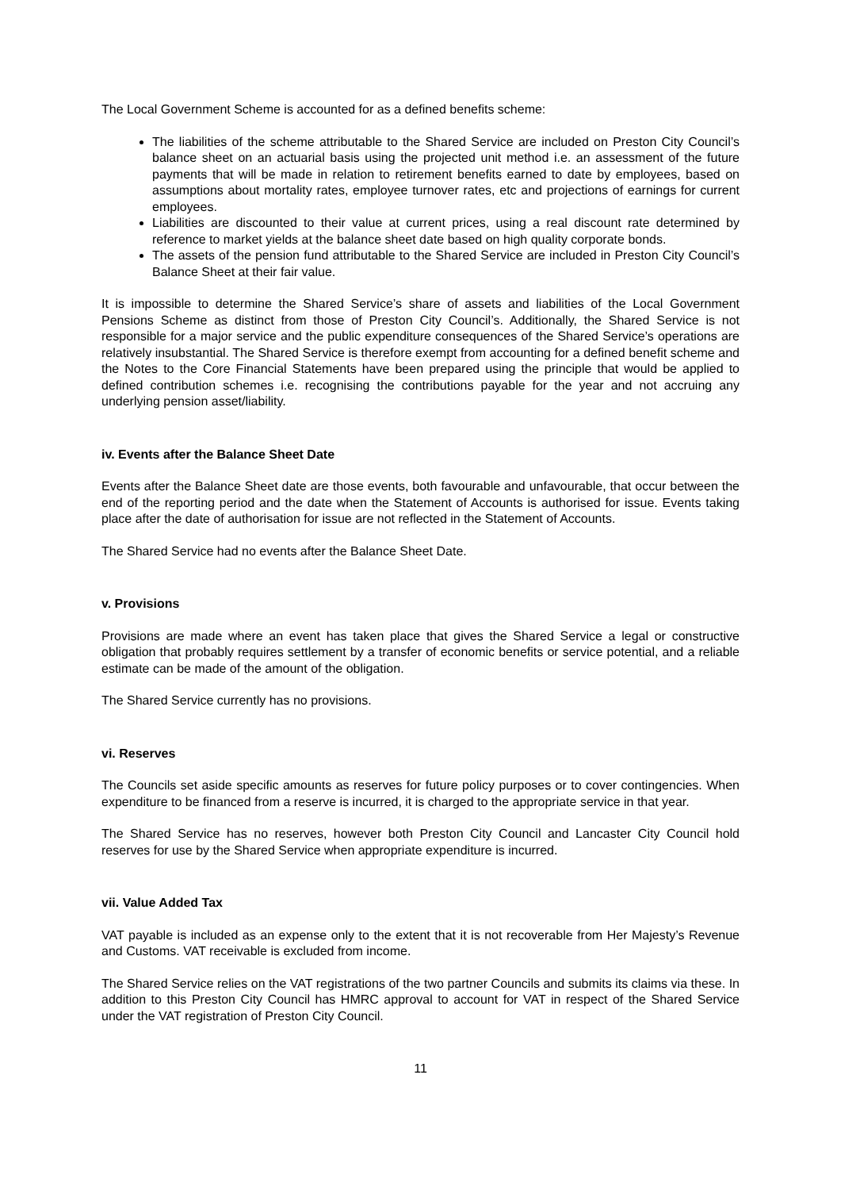The Local Government Scheme is accounted for as a defined benefits scheme:
The liabilities of the scheme attributable to the Shared Service are included on Preston City Council’s balance sheet on an actuarial basis using the projected unit method i.e. an assessment of the future payments that will be made in relation to retirement benefits earned to date by employees, based on assumptions about mortality rates, employee turnover rates, etc and projections of earnings for current employees.
Liabilities are discounted to their value at current prices, using a real discount rate determined by reference to market yields at the balance sheet date based on high quality corporate bonds.
The assets of the pension fund attributable to the Shared Service are included in Preston City Council’s Balance Sheet at their fair value.
It is impossible to determine the Shared Service’s share of assets and liabilities of the Local Government Pensions Scheme as distinct from those of Preston City Council’s. Additionally, the Shared Service is not responsible for a major service and the public expenditure consequences of the Shared Service’s operations are relatively insubstantial. The Shared Service is therefore exempt from accounting for a defined benefit scheme and the Notes to the Core Financial Statements have been prepared using the principle that would be applied to defined contribution schemes i.e. recognising the contributions payable for the year and not accruing any underlying pension asset/liability.
iv. Events after the Balance Sheet Date
Events after the Balance Sheet date are those events, both favourable and unfavourable, that occur between the end of the reporting period and the date when the Statement of Accounts is authorised for issue. Events taking place after the date of authorisation for issue are not reflected in the Statement of Accounts.
The Shared Service had no events after the Balance Sheet Date.
v. Provisions
Provisions are made where an event has taken place that gives the Shared Service a legal or constructive obligation that probably requires settlement by a transfer of economic benefits or service potential, and a reliable estimate can be made of the amount of the obligation.
The Shared Service currently has no provisions.
vi. Reserves
The Councils set aside specific amounts as reserves for future policy purposes or to cover contingencies. When expenditure to be financed from a reserve is incurred, it is charged to the appropriate service in that year.
The Shared Service has no reserves, however both Preston City Council and Lancaster City Council hold reserves for use by the Shared Service when appropriate expenditure is incurred.
vii. Value Added Tax
VAT payable is included as an expense only to the extent that it is not recoverable from Her Majesty’s Revenue and Customs. VAT receivable is excluded from income.
The Shared Service relies on the VAT registrations of the two partner Councils and submits its claims via these. In addition to this Preston City Council has HMRC approval to account for VAT in respect of the Shared Service under the VAT registration of Preston City Council.
11